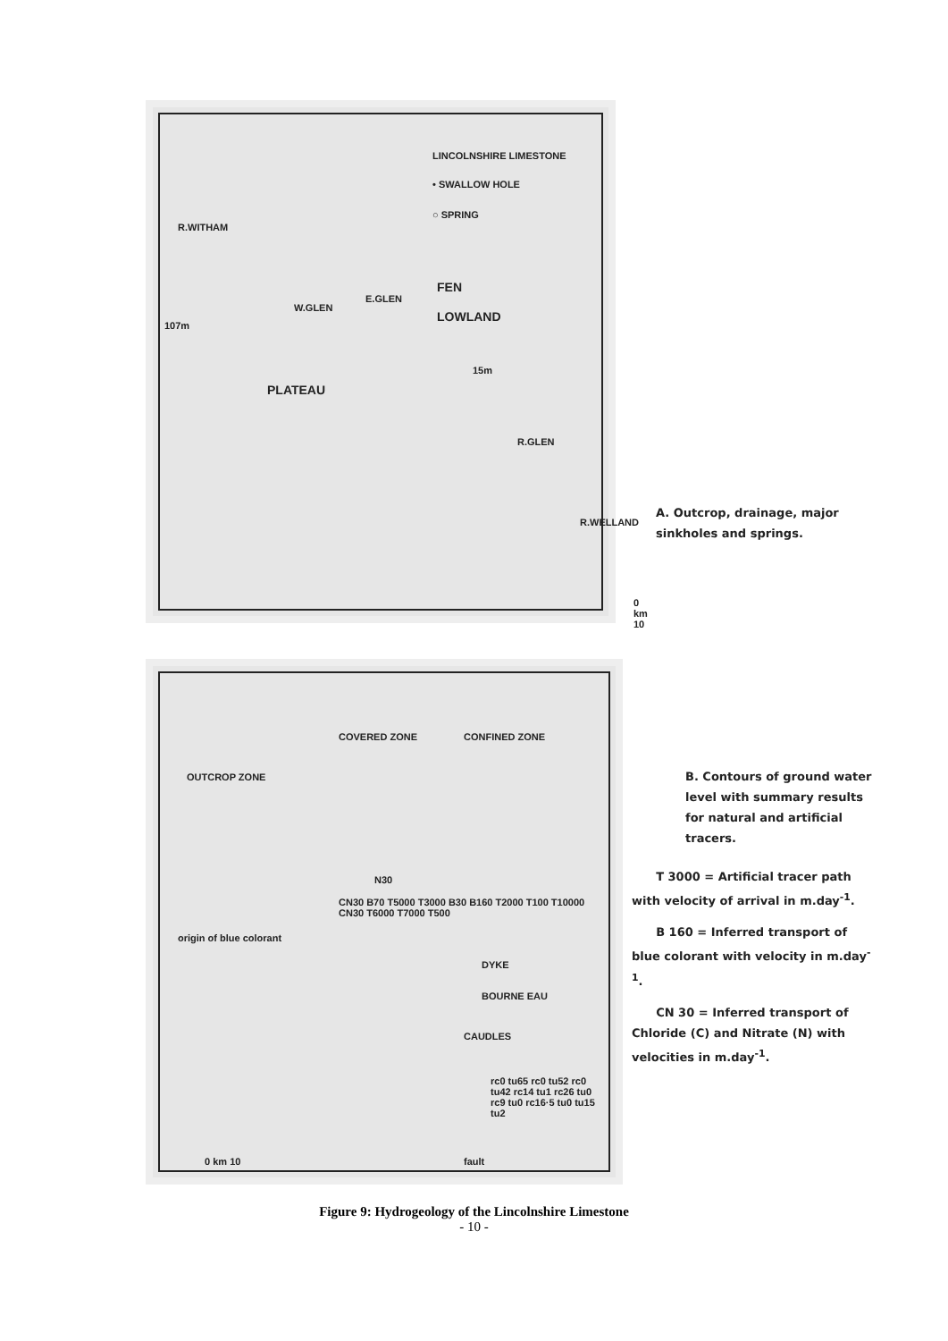LINCOLNSHIRE LIMESTONE
• SWALLOW HOLE
○ SPRING
FEN
LOWLAND
PLATEAU
R.WITHAM
107m
W.GLEN
E.GLEN
15m
R.GLEN
R.WELLAND
0 km 10
A. Outcrop, drainage, major sinkholes and springs.
OUTCROP ZONE
COVERED ZONE CONFINED ZONE
N30
origin of blue colorant
CN30 B70 T5000 T3000 B30 B160 T2000 T100 T10000 CN30 T6000 T7000 T500
DYKE
BOURNE EAU
CAUDLES
rc0 tu65 rc0 tu52 rc0 tu42 rc14 tu1 rc26 tu0 rc9 tu0 rc16·5 tu0 tu15 tu2
fault
0 km 10
B. Contours of ground water level with summary results for natural and artificial tracers.
T 3000 = Artificial tracer path with velocity of arrival in m.day<sup>-1</sup>.
B 160 = Inferred transport of blue colorant with velocity in m.day<sup>-1</sup>.
CN 30 = Inferred transport of Chloride (C) and Nitrate (N) with velocities in m.day<sup>-1</sup>.
Figure 9: Hydrogeology of the Lincolnshire Limestone
- 10 -